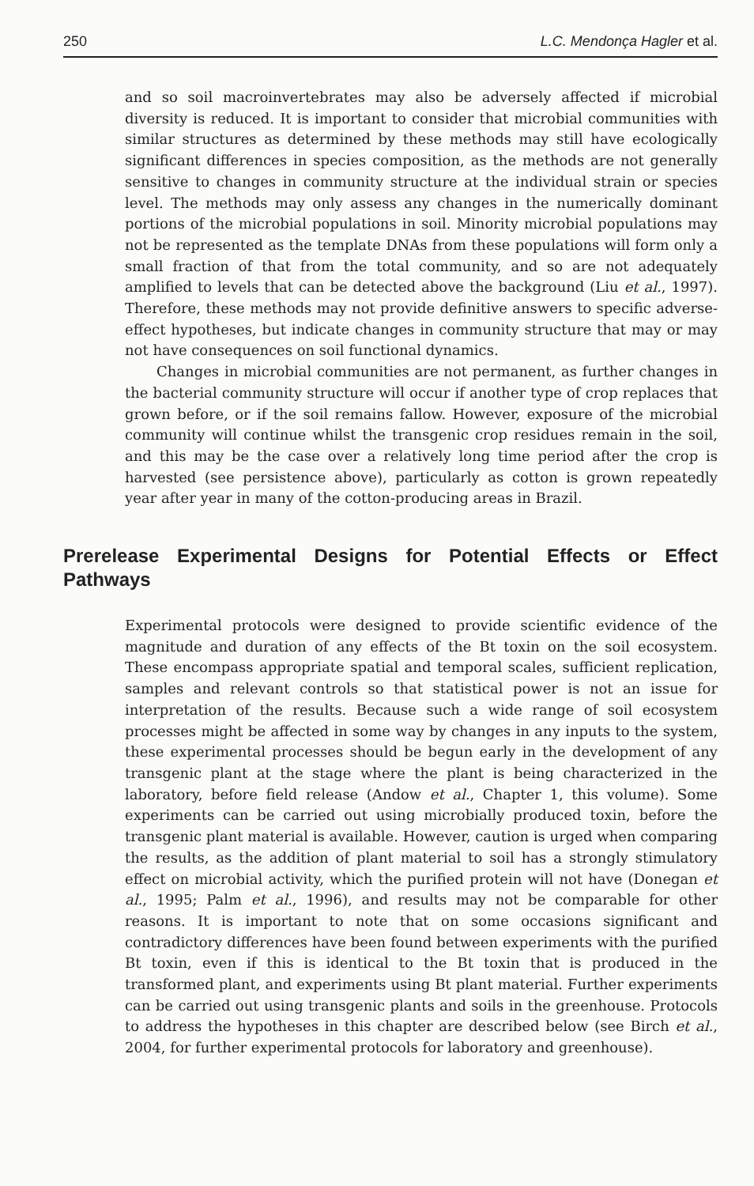250 L.C. Mendonça Hagler et al.
and so soil macroinvertebrates may also be adversely affected if microbial diversity is reduced. It is important to consider that microbial communities with similar structures as determined by these methods may still have ecologically significant differences in species composition, as the methods are not generally sensitive to changes in community structure at the individual strain or species level. The methods may only assess any changes in the numerically dominant portions of the microbial populations in soil. Minority microbial populations may not be represented as the template DNAs from these populations will form only a small fraction of that from the total community, and so are not adequately amplified to levels that can be detected above the background (Liu et al., 1997). Therefore, these methods may not provide definitive answers to specific adverse-effect hypotheses, but indicate changes in community structure that may or may not have consequences on soil functional dynamics.
Changes in microbial communities are not permanent, as further changes in the bacterial community structure will occur if another type of crop replaces that grown before, or if the soil remains fallow. However, exposure of the microbial community will continue whilst the transgenic crop residues remain in the soil, and this may be the case over a relatively long time period after the crop is harvested (see persistence above), particularly as cotton is grown repeatedly year after year in many of the cotton-producing areas in Brazil.
Prerelease Experimental Designs for Potential Effects or Effect Pathways
Experimental protocols were designed to provide scientific evidence of the magnitude and duration of any effects of the Bt toxin on the soil ecosystem. These encompass appropriate spatial and temporal scales, sufficient replication, samples and relevant controls so that statistical power is not an issue for interpretation of the results. Because such a wide range of soil ecosystem processes might be affected in some way by changes in any inputs to the system, these experimental processes should be begun early in the development of any transgenic plant at the stage where the plant is being characterized in the laboratory, before field release (Andow et al., Chapter 1, this volume). Some experiments can be carried out using microbially produced toxin, before the transgenic plant material is available. However, caution is urged when comparing the results, as the addition of plant material to soil has a strongly stimulatory effect on microbial activity, which the purified protein will not have (Donegan et al., 1995; Palm et al., 1996), and results may not be comparable for other reasons. It is important to note that on some occasions significant and contradictory differences have been found between experiments with the purified Bt toxin, even if this is identical to the Bt toxin that is produced in the transformed plant, and experiments using Bt plant material. Further experiments can be carried out using transgenic plants and soils in the greenhouse. Protocols to address the hypotheses in this chapter are described below (see Birch et al., 2004, for further experimental protocols for laboratory and greenhouse).